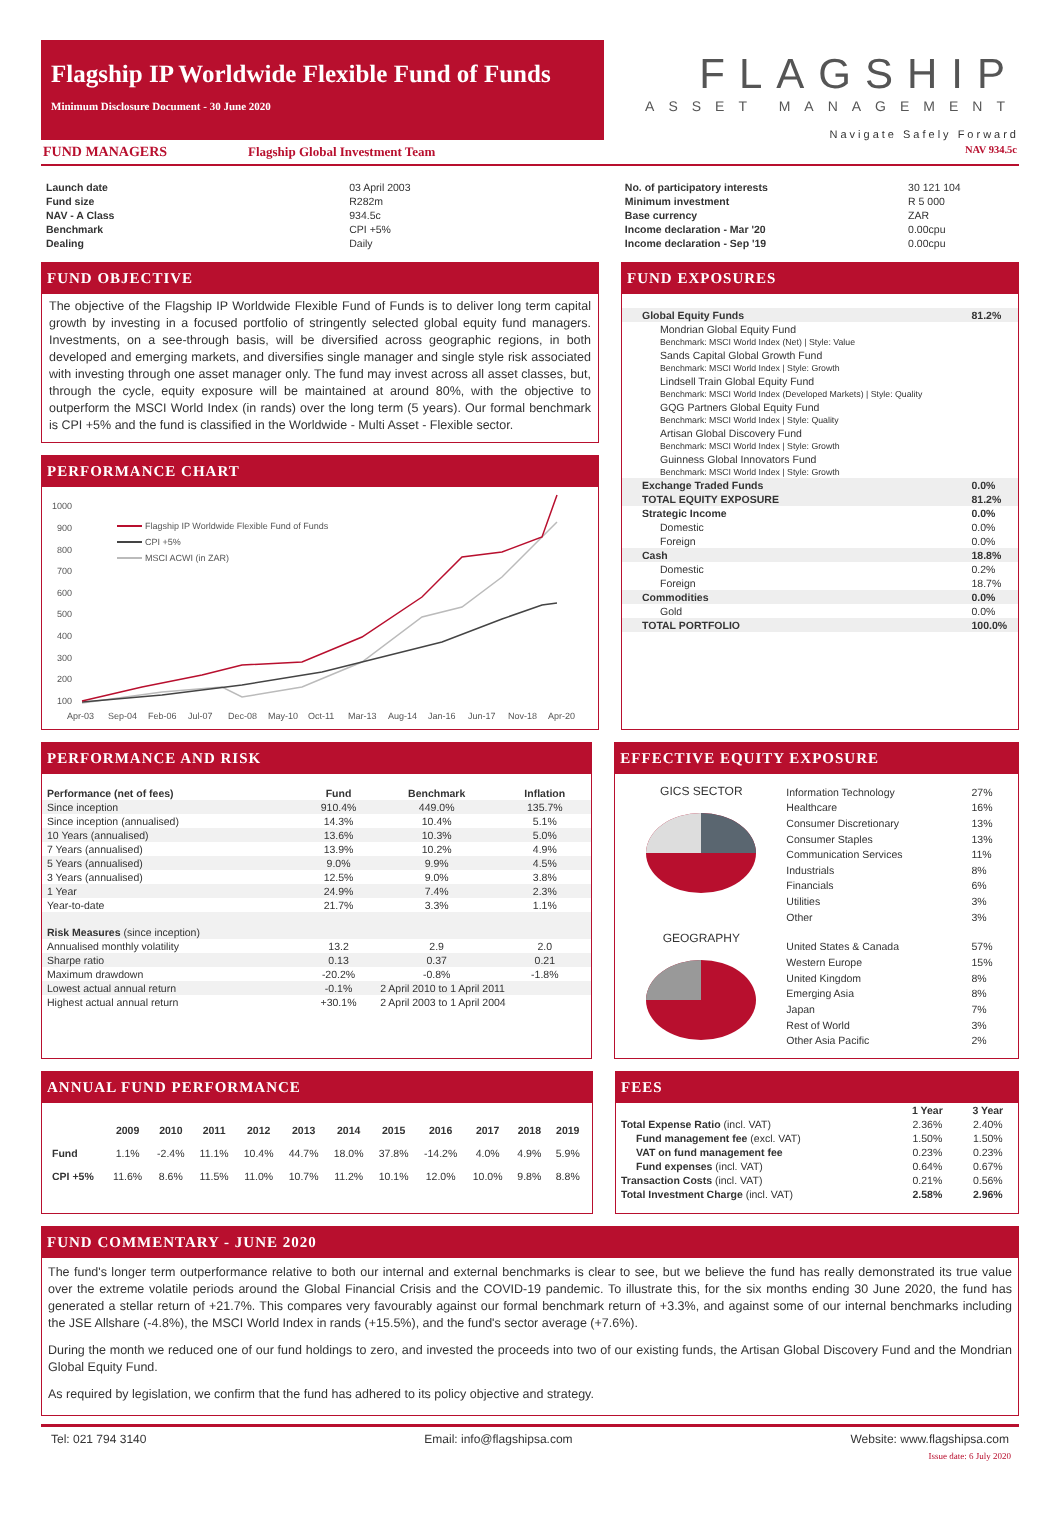Flagship IP Worldwide Flexible Fund of Funds
Minimum Disclosure Document - 30 June 2020
FLAGSHIP
ASSET MANAGEMENT
Navigate Safely Forward
FUND MANAGERS Flagship Global Investment Team NAV 934.5c
| Launch date | 03 April 2003 |
| Fund size | R282m |
| NAV - A Class | 934.5c |
| Benchmark | CPI +5% |
| Dealing | Daily |
| No. of participatory interests | 30 121 104 |
| Minimum investment | R 5 000 |
| Base currency | ZAR |
| Income declaration - Mar '20 | 0.00cpu |
| Income declaration - Sep '19 | 0.00cpu |
FUND OBJECTIVE
The objective of the Flagship IP Worldwide Flexible Fund of Funds is to deliver long term capital growth by investing in a focused portfolio of stringently selected global equity fund managers. Investments, on a see-through basis, will be diversified across geographic regions, in both developed and emerging markets, and diversifies single manager and single style risk associated with investing through one asset manager only. The fund may invest across all asset classes, but, through the cycle, equity exposure will be maintained at around 80%, with the objective to outperform the MSCI World Index (in rands) over the long term (5 years). Our formal benchmark is CPI +5% and the fund is classified in the Worldwide - Multi Asset - Flexible sector.
PERFORMANCE CHART
1000
900
800
700
600
500
400
300
200
100
Apr-03
Sep-04
Feb-06
Jul-07
Dec-08
May-10
Oct-11
Mar-13
Aug-14
Jan-16
Jun-17
Nov-18
Apr-20
Flagship IP Worldwide Flexible Fund of Funds
CPI +5%
MSCI ACWI (in ZAR)
FUND EXPOSURES
| Global Equity Funds | 81.2% |
| Mondrian Global Equity Fund Benchmark: MSCI World Index (Net) / Style: Value | |
| Sands Capital Global Growth Fund Benchmark: MSCI World Index / Style: Growth | |
| Lindsell Train Global Equity Fund Benchmark: MSCI World Index (Developed Markets) / Style: Quality | |
| GQG Partners Global Equity Fund Benchmark: MSCI World Index / Style: Quality | |
| Artisan Global Discovery Fund Benchmark: MSCI World Index / Style: Growth | |
| Guinness Global Innovators Fund Benchmark: MSCI World Index / Style: Growth | |
| Exchange Traded Funds | 0.0% |
| TOTAL EQUITY EXPOSURE | 81.2% |
| Strategic Income | 0.0% |
| Domestic | 0.0% |
| Foreign | 0.0% |
| Cash | 18.8% |
| Domestic | 0.2% |
| Foreign | 18.7% |
| Commodities | 0.0% |
| Gold | 0.0% |
| TOTAL PORTFOLIO | 100.0% |
PERFORMANCE AND RISK
| Performance (net of fees) | Fund | Benchmark | Inflation |
| Since inception | 910.4% | 449.0% | 135.7% |
| Since inception (annualised) | 14.3% | 10.4% | 5.1% |
| 10 Years (annualised) | 13.6% | 10.3% | 5.0% |
| 7 Years (annualised) | 13.9% | 10.2% | 4.9% |
| 5 Years (annualised) | 9.0% | 9.9% | 4.5% |
| 3 Years (annualised) | 12.5% | 9.0% | 3.8% |
| 1 Year | 24.9% | 7.4% | 2.3% |
| Year-to-date | 21.7% | 3.3% | 1.1% |
| Risk Measures (since inception) | | | |
| Annualised monthly volatility | 13.2 | 2.9 | 2.0 |
| Sharpe ratio | 0.13 | 0.37 | 0.21 |
| Maximum drawdown | -20.2% | -0.8% | -1.8% |
| Lowest actual annual return | -0.1% | 2 April 2010 to 1 April 2011 | |
| Highest actual annual return | +30.1% | 2 April 2003 to 1 April 2004 | |
EFFECTIVE EQUITY EXPOSURE
GICS SECTOR
GEOGRAPHY
| Information Technology | 27% |
| Healthcare | 16% |
| Consumer Discretionary | 13% |
| Consumer Staples | 13% |
| Communication Services | 11% |
| Industrials | 8% |
| Financials | 6% |
| Utilities | 3% |
| Other | 3% |
| United States & Canada | 57% |
| Western Europe | 15% |
| United Kingdom | 8% |
| Emerging Asia | 8% |
| Japan | 7% |
| Rest of World | 3% |
| Other Asia Pacific | 2% |
ANNUAL FUND PERFORMANCE
| | 2009 | 2010 | 2011 | 2012 | 2013 | 2014 | 2015 | 2016 | 2017 | 2018 | 2019 |
| Fund | 1.1% | -2.4% | 11.1% | 10.4% | 44.7% | 18.0% | 37.8% | -14.2% | 4.0% | 4.9% | 5.9% |
| CPI +5% | 11.6% | 8.6% | 11.5% | 11.0% | 10.7% | 11.2% | 10.1% | 12.0% | 10.0% | 9.8% | 8.8% |
FEES
| | 1 Year | 3 Year |
| Total Expense Ratio (incl. VAT) | 2.36% | 2.40% |
| Fund management fee (excl. VAT) | 1.50% | 1.50% |
| VAT on fund management fee | 0.23% | 0.23% |
| Fund expenses (incl. VAT) | 0.64% | 0.67% |
| Transaction Costs (incl. VAT) | 0.21% | 0.56% |
| Total Investment Charge (incl. VAT) | 2.58% | 2.96% |
FUND COMMENTARY - JUNE 2020
The fund's longer term outperformance relative to both our internal and external benchmarks is clear to see, but we believe the fund has really demonstrated its true value over the extreme volatile periods around the Global Financial Crisis and the COVID-19 pandemic. To illustrate this, for the six months ending 30 June 2020, the fund has generated a stellar return of +21.7%. This compares very favourably against our formal benchmark return of +3.3%, and against some of our internal benchmarks including the JSE Allshare (-4.8%), the MSCI World Index in rands (+15.5%), and the fund's sector average (+7.6%).
During the month we reduced one of our fund holdings to zero, and invested the proceeds into two of our existing funds, the Artisan Global Discovery Fund and the Mondrian Global Equity Fund.
As required by legislation, we confirm that the fund has adhered to its policy objective and strategy.
Tel: 021 794 3140 Email: info@flagshipsa.com Website: www.flagshipsa.com
Issue date: 6 July 2020